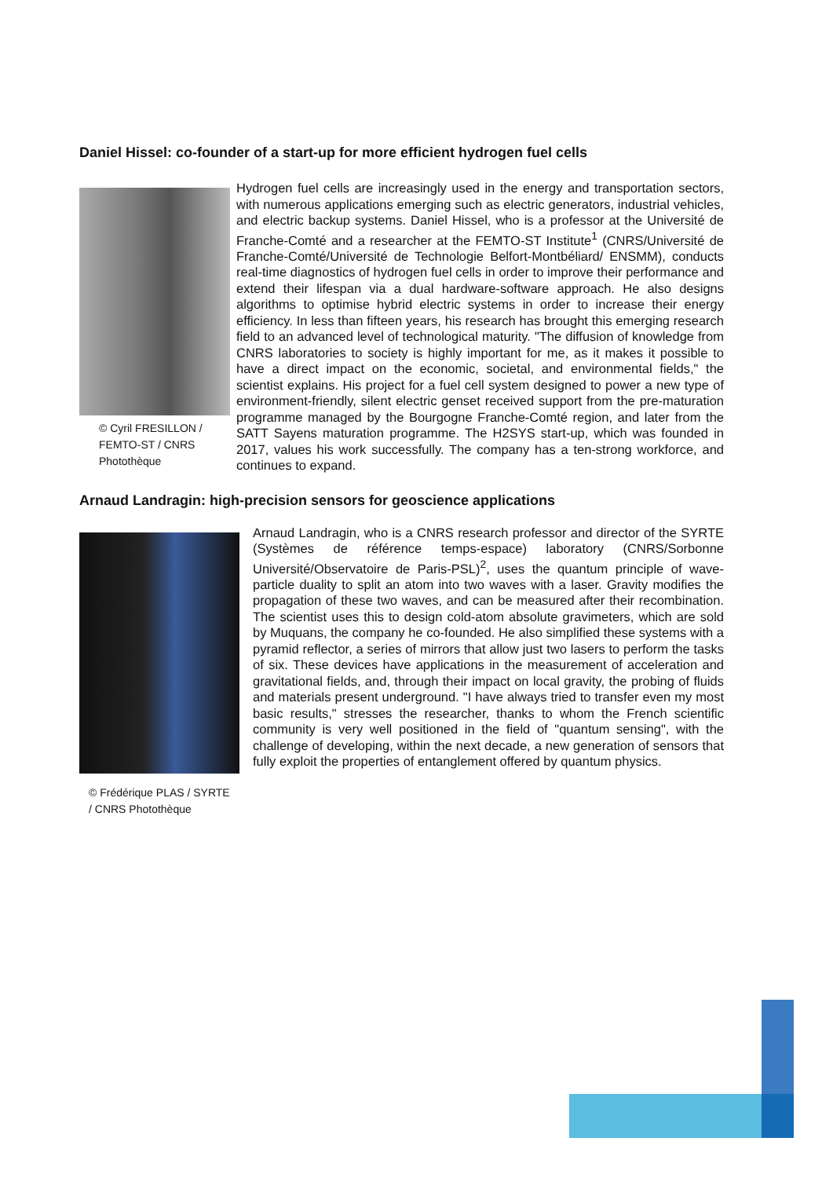Daniel Hissel: co-founder of a start-up for more efficient hydrogen fuel cells
© Cyril FRESILLON /
FEMTO-ST / CNRS
Photothèque
Hydrogen fuel cells are increasingly used in the energy and transportation sectors, with numerous applications emerging such as electric generators, industrial vehicles, and electric backup systems. Daniel Hissel, who is a professor at the Université de Franche-Comté and a researcher at the FEMTO-ST Institute<sup>1</sup> (CNRS/Université de Franche-Comté/Université de Technologie Belfort-Montbéliard/ ENSMM), conducts real-time diagnostics of hydrogen fuel cells in order to improve their performance and extend their lifespan via a dual hardware-software approach. He also designs algorithms to optimise hybrid electric systems in order to increase their energy efficiency. In less than fifteen years, his research has brought this emerging research field to an advanced level of technological maturity. "The diffusion of knowledge from CNRS laboratories to society is highly important for me, as it makes it possible to have a direct impact on the economic, societal, and environmental fields," the scientist explains. His project for a fuel cell system designed to power a new type of environment-friendly, silent electric genset received support from the pre-maturation programme managed by the Bourgogne Franche-Comté region, and later from the SATT Sayens maturation programme. The H2SYS start-up, which was founded in 2017, values his work successfully. The company has a ten-strong workforce, and continues to expand.
Arnaud Landragin: high-precision sensors for geoscience applications
© Frédérique PLAS / SYRTE
/ CNRS Photothèque
Arnaud Landragin, who is a CNRS research professor and director of the SYRTE (Systèmes de référence temps-espace) laboratory (CNRS/Sorbonne Université/Observatoire de Paris-PSL)<sup>2</sup>, uses the quantum principle of wave-particle duality to split an atom into two waves with a laser. Gravity modifies the propagation of these two waves, and can be measured after their recombination. The scientist uses this to design cold-atom absolute gravimeters, which are sold by Muquans, the company he co-founded. He also simplified these systems with a pyramid reflector, a series of mirrors that allow just two lasers to perform the tasks of six. These devices have applications in the measurement of acceleration and gravitational fields, and, through their impact on local gravity, the probing of fluids and materials present underground. "I have always tried to transfer even my most basic results," stresses the researcher, thanks to whom the French scientific community is very well positioned in the field of "quantum sensing", with the challenge of developing, within the next decade, a new generation of sensors that fully exploit the properties of entanglement offered by quantum physics.